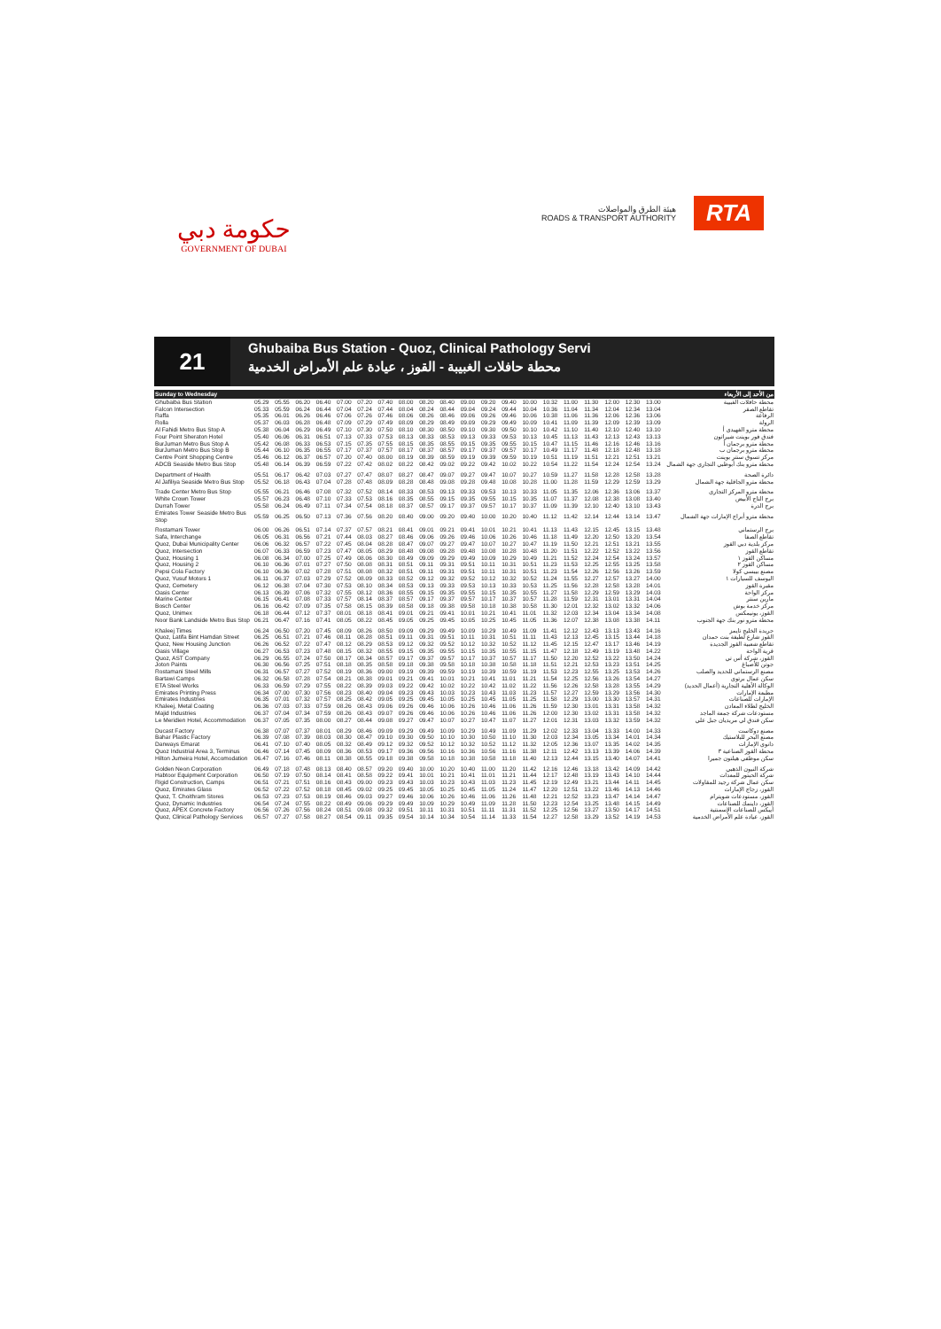حكومة دبي
GOVERNMENT OF DUBAI
هيئة الطرق والمواصلات
ROADS & TRANSPORT AUTHORITY
RTA
21
Ghubaiba Bus Station - Quoz, Clinical Pathology Servi
محطة حافلات الغبيبة - القوز ، عيادة علم الأمراض الخدمية
| Sunday to Wednesday | | | | | | | | | | | | | | | | | | | | | من الأحد إلى الأربعاء |
| --- | --- | --- | --- | --- | --- | --- | --- | --- | --- | --- | --- | --- | --- | --- | --- | --- | --- | --- | --- | --- | --- |
| Ghubaiba Bus Station | 05.29 | 05.55 | 06.20 | 06.40 | 07.00 | 07.20 | 07.40 | 08.00 | 08.20 | 08.40 | 09.00 | 09.20 | 09.40 | 10.00 | 10.32 | 11.00 | 11.30 | 12.00 | 12.30 | 13.00 | محطة حافلات الغبيبة |
| Falcon Intersection | 05.33 | 05.59 | 06.24 | 06.44 | 07.04 | 07.24 | 07.44 | 08.04 | 08.24 | 08.44 | 09.04 | 09.24 | 09.44 | 10.04 | 10.36 | 11.04 | 11.34 | 12.04 | 12.34 | 13.04 | تقاطع الصقر |
| Raffa | 05.35 | 06.01 | 06.26 | 06.46 | 07.06 | 07.26 | 07.46 | 08.06 | 08.26 | 08.46 | 09.06 | 09.26 | 09.46 | 10.06 | 10.38 | 11.06 | 11.36 | 12.06 | 12.36 | 13.06 | الرفاعة |
| Rolla | 05.37 | 06.03 | 06.28 | 06.48 | 07.09 | 07.29 | 07.49 | 08.09 | 08.29 | 08.49 | 09.09 | 09.29 | 09.49 | 10.09 | 10.41 | 11.09 | 11.39 | 12.09 | 12.39 | 13.09 | الرولة |
| Al Fahidi Metro Bus Stop A | 05.38 | 06.04 | 06.29 | 06.49 | 07.10 | 07.30 | 07.50 | 08.10 | 08.30 | 08.50 | 09.10 | 09.30 | 09.50 | 10.10 | 10.42 | 11.10 | 11.40 | 12.10 | 12.40 | 13.10 | محطة مترو الفهيدي أ |
| Four Point Sheraton Hotel | 05.40 | 06.06 | 06.31 | 06.51 | 07.13 | 07.33 | 07.53 | 08.13 | 08.33 | 08.53 | 09.13 | 09.33 | 09.53 | 10.13 | 10.45 | 11.13 | 11.43 | 12.13 | 12.43 | 13.13 | فندق فور بوينت شيراتون |
| BurJuman Metro Bus Stop A | 05.42 | 06.08 | 06.33 | 06.53 | 07.15 | 07.35 | 07.55 | 08.15 | 08.35 | 08.55 | 09.15 | 09.35 | 09.55 | 10.15 | 10.47 | 11.15 | 11.46 | 12.16 | 12.46 | 13.16 | محطة مترو برجمان أ |
| BurJuman Metro Bus Stop B | 05.44 | 06.10 | 06.35 | 06.55 | 07.17 | 07.37 | 07.57 | 08.17 | 08.37 | 08.57 | 09.17 | 09.37 | 09.57 | 10.17 | 10.49 | 11.17 | 11.48 | 12.18 | 12.48 | 13.18 | محطة مترو برجمان ب |
| Centre Point Shopping Centre | 05.46 | 06.12 | 06.37 | 06.57 | 07.20 | 07.40 | 08.00 | 08.19 | 08.39 | 08.59 | 09.19 | 09.39 | 09.59 | 10.19 | 10.51 | 11.19 | 11.51 | 12.21 | 12.51 | 13.21 | مركز تسوق سنتر بوينت |
| ADCB Seaside Metro Bus Stop | 05.48 | 06.14 | 06.39 | 06.59 | 07.22 | 07.42 | 08.02 | 08.22 | 08.42 | 09.02 | 09.22 | 09.42 | 10.02 | 10.22 | 10.54 | 11.22 | 11.54 | 12.24 | 12.54 | 13.24 | محطة مترو بنك أبوظبي التجاري جهة الشمال |
| Department of Health | 05.51 | 06.17 | 06.42 | 07.03 | 07.27 | 07.47 | 08.07 | 08.27 | 08.47 | 09.07 | 09.27 | 09.47 | 10.07 | 10.27 | 10.59 | 11.27 | 11.58 | 12.28 | 12.58 | 13.28 | دائرة الصحة |
| Al Jafiliya Seaside Metro Bus Stop | 05.52 | 06.18 | 06.43 | 07.04 | 07.28 | 07.48 | 08.09 | 08.28 | 08.48 | 09.08 | 09.28 | 09.48 | 10.08 | 10.28 | 11.00 | 11.28 | 11.59 | 12.29 | 12.59 | 13.29 | محطة مترو الجافلية جهة الشمال |
| Trade Center Metro Bus Stop | 05.55 | 06.21 | 06.46 | 07.08 | 07.32 | 07.52 | 08.14 | 08.33 | 08.53 | 09.13 | 09.33 | 09.53 | 10.13 | 10.33 | 11.05 | 11.35 | 12.06 | 12.36 | 13.06 | 13.37 | محطة مترو المركز التجاري |
| White Crown Tower | 05.57 | 06.23 | 06.48 | 07.10 | 07.33 | 07.53 | 08.16 | 08.35 | 08.55 | 09.15 | 09.35 | 09.55 | 10.15 | 10.35 | 11.07 | 11.37 | 12.08 | 12.38 | 13.08 | 13.40 | برج التاج الأبيض |
| Durrah Tower | 05.58 | 06.24 | 06.49 | 07.11 | 07.34 | 07.54 | 08.18 | 08.37 | 08.57 | 09.17 | 09.37 | 09.57 | 10.17 | 10.37 | 11.09 | 11.39 | 12.10 | 12.40 | 13.10 | 13.43 | برج الدرة |
| Emirates Tower Seaside Metro Bus Stop | 05.59 | 06.25 | 06.50 | 07.13 | 07.36 | 07.56 | 08.20 | 08.40 | 09.00 | 09.20 | 09.40 | 10.00 | 10.20 | 10.40 | 11.12 | 11.42 | 12.14 | 12.44 | 13.14 | 13.47 | محطة مترو أبراج الإمارات جهة الشمال |
| Rostamani Tower | 06.00 | 06.26 | 06.51 | 07.14 | 07.37 | 07.57 | 08.21 | 08.41 | 09.01 | 09.21 | 09.41 | 10.01 | 10.21 | 10.41 | 11.13 | 11.43 | 12.15 | 12.45 | 13.15 | 13.48 | برج الرستماني |
| Safa, Interchange | 06.05 | 06.31 | 06.56 | 07.21 | 07.44 | 08.03 | 08.27 | 08.46 | 09.06 | 09.26 | 09.46 | 10.06 | 10.26 | 10.46 | 11.18 | 11.49 | 12.20 | 12.50 | 13.20 | 13.54 | تقاطع الصفا |
| Quoz, Dubai Municipality Center | 06.06 | 06.32 | 06.57 | 07.22 | 07.45 | 08.04 | 08.28 | 08.47 | 09.07 | 09.27 | 09.47 | 10.07 | 10.27 | 10.47 | 11.19 | 11.50 | 12.21 | 12.51 | 13.21 | 13.55 | مركز بلدية دبي القوز |
| Quoz, Intersection | 06.07 | 06.33 | 06.59 | 07.23 | 07.47 | 08.05 | 08.29 | 08.48 | 09.08 | 09.28 | 09.48 | 10.08 | 10.28 | 10.48 | 11.20 | 11.51 | 12.22 | 12.52 | 13.22 | 13.56 | تقاطع القوز |
| Quoz, Housing 1 | 06.08 | 06.34 | 07.00 | 07.25 | 07.49 | 08.06 | 08.30 | 08.49 | 09.09 | 09.29 | 09.49 | 10.09 | 10.29 | 10.49 | 11.21 | 11.52 | 12.24 | 12.54 | 13.24 | 13.57 | مساكن القوز ١ |
| Quoz, Housing 2 | 06.10 | 06.36 | 07.01 | 07.27 | 07.50 | 08.08 | 08.31 | 08.51 | 09.11 | 09.31 | 09.51 | 10.11 | 10.31 | 10.51 | 11.23 | 11.53 | 12.25 | 12.55 | 13.25 | 13.58 | مساكن القوز ٢ |
| Pepsi Cola Factory | 06.10 | 06.36 | 07.02 | 07.28 | 07.51 | 08.08 | 08.32 | 08.51 | 09.11 | 09.31 | 09.51 | 10.11 | 10.31 | 10.51 | 11.23 | 11.54 | 12.26 | 12.56 | 13.26 | 13.59 | مصنع بيبسي كولا |
| Quoz, Yusuf Motors 1 | 06.11 | 06.37 | 07.03 | 07.29 | 07.52 | 08.09 | 08.33 | 08.52 | 09.12 | 09.32 | 09.52 | 10.12 | 10.32 | 10.52 | 11.24 | 11.55 | 12.27 | 12.57 | 13.27 | 14.00 | اليوسف للسيارات ١ |
| Quoz, Cemetery | 06.12 | 06.38 | 07.04 | 07.30 | 07.53 | 08.10 | 08.34 | 08.53 | 09.13 | 09.33 | 09.53 | 10.13 | 10.33 | 10.53 | 11.25 | 11.56 | 12.28 | 12.58 | 13.28 | 14.01 | مقبرة القوز |
| Oasis Center | 06.13 | 06.39 | 07.06 | 07.32 | 07.55 | 08.12 | 08.36 | 08.55 | 09.15 | 09.35 | 09.55 | 10.15 | 10.35 | 10.55 | 11.27 | 11.58 | 12.29 | 12.59 | 13.29 | 14.03 | مركز الواحة |
| Marine Center | 06.15 | 06.41 | 07.08 | 07.33 | 07.57 | 08.14 | 08.37 | 08.57 | 09.17 | 09.37 | 09.57 | 10.17 | 10.37 | 10.57 | 11.28 | 11.59 | 12.31 | 13.01 | 13.31 | 14.04 | مارين سنتر |
| Bosch Center | 06.16 | 06.42 | 07.09 | 07.35 | 07.58 | 08.15 | 08.39 | 08.58 | 09.18 | 09.38 | 09.58 | 10.18 | 10.38 | 10.58 | 11.30 | 12.01 | 12.32 | 13.02 | 13.32 | 14.06 | مركز خدمة بوش |
| Quoz, Unimex | 06.18 | 06.44 | 07.12 | 07.37 | 08.01 | 08.18 | 08.41 | 09.01 | 09.21 | 09.41 | 10.01 | 10.21 | 10.41 | 11.01 | 11.32 | 12.03 | 12.34 | 13.04 | 13.34 | 14.08 | القوز، يونيمكس |
| Noor Bank Landside Metro Bus Stop | 06.21 | 06.47 | 07.16 | 07.41 | 08.05 | 08.22 | 08.45 | 09.05 | 09.25 | 09.45 | 10.05 | 10.25 | 10.45 | 11.05 | 11.36 | 12.07 | 12.38 | 13.08 | 13.38 | 14.11 | محطة مترو نور بنك جهة الجنوب |
| Khaleej Times | 06.24 | 06.50 | 07.20 | 07.45 | 08.09 | 08.26 | 08.50 | 09.09 | 09.29 | 09.49 | 10.09 | 10.29 | 10.49 | 11.09 | 11.41 | 12.12 | 12.43 | 13.13 | 13.43 | 14.16 | جريدة الخليج تايمز |
| Quoz, Latifa Bint Hamdan Street | 06.25 | 06.51 | 07.21 | 07.46 | 08.11 | 08.28 | 08.51 | 09.11 | 09.31 | 09.51 | 10.11 | 10.31 | 10.51 | 11.11 | 11.43 | 12.13 | 12.45 | 13.15 | 13.44 | 14.18 | القوز شارع لطيفة بنت حمدان |
| Quoz, New Housing Junction | 06.26 | 06.52 | 07.22 | 07.47 | 08.12 | 08.29 | 08.53 | 09.12 | 09.32 | 09.52 | 10.12 | 10.32 | 10.52 | 11.12 | 11.45 | 12.15 | 12.47 | 13.17 | 13.46 | 14.19 | تقاطع شعبية القوز الجديدة |
| Oasis Village | 06.27 | 06.53 | 07.23 | 07.48 | 08.15 | 08.32 | 08.55 | 09.15 | 09.35 | 09.55 | 10.15 | 10.35 | 10.55 | 11.15 | 11.47 | 12.18 | 12.49 | 13.19 | 13.48 | 14.22 | قرية الواحة |
| Quoz, AST Company | 06.29 | 06.55 | 07.24 | 07.50 | 08.17 | 08.34 | 08.57 | 09.17 | 09.37 | 09.57 | 10.17 | 10.37 | 10.57 | 11.17 | 11.50 | 12.20 | 12.52 | 13.22 | 13.50 | 14.24 | القوز، شركة أس تي |
| Joton Paints | 06.30 | 06.56 | 07.25 | 07.51 | 08.18 | 08.35 | 08.58 | 09.18 | 09.38 | 09.58 | 10.18 | 10.38 | 10.58 | 11.18 | 11.51 | 12.21 | 12.53 | 13.23 | 13.51 | 14.25 | جوتن للأصباغ |
| Rostamani Steel Mills | 06.31 | 06.57 | 07.27 | 07.52 | 08.19 | 08.36 | 09.00 | 09.19 | 09.39 | 09.59 | 10.19 | 10.39 | 10.59 | 11.19 | 11.53 | 12.23 | 12.55 | 13.25 | 13.53 | 14.26 | مصنع الرستماني للحديد والصلب |
| Bartawi Camps | 06.32 | 06.58 | 07.28 | 07.54 | 08.21 | 08.38 | 09.01 | 09.21 | 09.41 | 10.01 | 10.21 | 10.41 | 11.01 | 11.21 | 11.54 | 12.25 | 12.56 | 13.26 | 13.54 | 14.27 | سكن عمال برتوي |
| ETA Steel Works | 06.33 | 06.59 | 07.29 | 07.55 | 08.22 | 08.39 | 09.03 | 09.22 | 09.42 | 10.02 | 10.22 | 10.42 | 11.02 | 11.22 | 11.56 | 12.26 | 12.58 | 13.28 | 13.55 | 14.29 | الوكالة الأهلية التجارية (أعمال الحديد) |
| Emirates Printing Press | 06.34 | 07.00 | 07.30 | 07.56 | 08.23 | 08.40 | 09.04 | 09.23 | 09.43 | 10.03 | 10.23 | 10.43 | 11.03 | 11.23 | 11.57 | 12.27 | 12.59 | 13.29 | 13.56 | 14.30 | مطبعة الإمارات |
| Emirates Industries | 06.35 | 07.01 | 07.32 | 07.57 | 08.25 | 08.42 | 09.05 | 09.25 | 09.45 | 10.05 | 10.25 | 10.45 | 11.05 | 11.25 | 11.58 | 12.29 | 13.00 | 13.30 | 13.57 | 14.31 | الإمارات للصناعات |
| Khaleej, Metal Coating | 06.36 | 07.03 | 07.33 | 07.59 | 08.26 | 08.43 | 09.06 | 09.26 | 09.46 | 10.06 | 10.26 | 10.46 | 11.06 | 11.26 | 11.59 | 12.30 | 13.01 | 13.31 | 13.58 | 14.32 | الخليج لطلاء المعادن |
| Majid Industries | 06.37 | 07.04 | 07.34 | 07.59 | 08.26 | 08.43 | 09.07 | 09.26 | 09.46 | 10.06 | 10.26 | 10.46 | 11.06 | 11.26 | 12.00 | 12.30 | 13.02 | 13.31 | 13.58 | 14.32 | مستودعات شركة جمعة الماجد |
| Le Meridien Hotel, Accommodation | 06.37 | 07.05 | 07.35 | 08.00 | 08.27 | 08.44 | 09.08 | 09.27 | 09.47 | 10.07 | 10.27 | 10.47 | 11.07 | 11.27 | 12.01 | 12.31 | 13.03 | 13.32 | 13.59 | 14.32 | سكن فندق لي مريديان جبل علي |
| Ducast Factory | 06.38 | 07.07 | 07.37 | 08.01 | 08.29 | 08.46 | 09.09 | 09.29 | 09.49 | 10.09 | 10.29 | 10.49 | 11.09 | 11.29 | 12.02 | 12.33 | 13.04 | 13.33 | 14.00 | 14.33 | مصنع دوكاست |
| Bahar Plastic Factory | 06.39 | 07.08 | 07.39 | 08.03 | 08.30 | 08.47 | 09.10 | 09.30 | 09.50 | 10.10 | 10.30 | 10.50 | 11.10 | 11.30 | 12.03 | 12.34 | 13.05 | 13.34 | 14.01 | 14.34 | مصنع البحر للبلاستيك |
| Danways Emarat | 06.41 | 07.10 | 07.40 | 08.05 | 08.32 | 08.49 | 09.12 | 09.32 | 09.52 | 10.12 | 10.32 | 10.52 | 11.12 | 11.32 | 12.05 | 12.36 | 13.07 | 13.35 | 14.02 | 14.35 | دانوي الإمارات |
| Quoz Industrial Area 3, Terminus | 06.46 | 07.14 | 07.45 | 08.09 | 08.36 | 08.53 | 09.17 | 09.36 | 09.56 | 10.16 | 10.36 | 10.56 | 11.16 | 11.38 | 12.11 | 12.42 | 13.13 | 13.39 | 14.06 | 14.39 | محطة القوز الصناعية ٣ |
| Hilton Jumeira Hotel, Accomodation | 06.47 | 07.16 | 07.46 | 08.11 | 08.38 | 08.55 | 09.18 | 09.38 | 09.58 | 10.18 | 10.38 | 10.58 | 11.18 | 11.40 | 12.13 | 12.44 | 13.15 | 13.40 | 14.07 | 14.41 | سكن موظفي هيلتون جميرا |
| Golden Neon Corporation | 06.49 | 07.18 | 07.48 | 08.13 | 08.40 | 08.57 | 09.20 | 09.40 | 10.00 | 10.20 | 10.40 | 11.00 | 11.20 | 11.42 | 12.16 | 12.46 | 13.18 | 13.42 | 14.09 | 14.42 | شركة النيون الذهبي |
| Habtoor Equipment Corporation | 06.50 | 07.19 | 07.50 | 08.14 | 08.41 | 08.58 | 09.22 | 09.41 | 10.01 | 10.21 | 10.41 | 11.01 | 11.21 | 11.44 | 12.17 | 12.48 | 13.19 | 13.43 | 14.10 | 14.44 | شركة الحبتور للمعدات |
| Rigid Construction, Camps | 06.51 | 07.21 | 07.51 | 08.16 | 08.43 | 09.00 | 09.23 | 09.43 | 10.03 | 10.23 | 10.43 | 11.03 | 11.23 | 11.45 | 12.19 | 12.49 | 13.21 | 13.44 | 14.11 | 14.45 | سكن عمال شركة رجيد للمقاولات |
| Quoz, Emirates Glass | 06.52 | 07.22 | 07.52 | 08.18 | 08.45 | 09.02 | 09.25 | 09.45 | 10.05 | 10.25 | 10.45 | 11.05 | 11.24 | 11.47 | 12.20 | 12.51 | 13.22 | 13.46 | 14.13 | 14.46 | القوز، زجاج الإمارات |
| Quoz, T. Choithram Stores | 06.53 | 07.23 | 07.53 | 08.19 | 08.46 | 09.03 | 09.27 | 09.46 | 10.06 | 10.26 | 10.46 | 11.06 | 11.26 | 11.48 | 12.21 | 12.52 | 13.23 | 13.47 | 14.14 | 14.47 | القوز، مستودعات شويترام |
| Quoz, Dynamic Industries | 06.54 | 07.24 | 07.55 | 08.22 | 08.49 | 09.06 | 09.29 | 09.49 | 10.09 | 10.29 | 10.49 | 11.09 | 11.28 | 11.50 | 12.23 | 12.54 | 13.25 | 13.48 | 14.15 | 14.49 | القوز، داينمك للصناعات |
| Quoz, APEX Concrete Factory | 06.56 | 07.26 | 07.56 | 08.24 | 08.51 | 09.08 | 09.32 | 09.51 | 10.11 | 10.31 | 10.51 | 11.11 | 11.31 | 11.52 | 12.25 | 12.56 | 13.27 | 13.50 | 14.17 | 14.51 | أيبكس للصناعات الإسمنتية |
| Quoz, Clinical Pathology Services | 06.57 | 07.27 | 07.58 | 08.27 | 08.54 | 09.11 | 09.35 | 09.54 | 10.14 | 10.34 | 10.54 | 11.14 | 11.33 | 11.54 | 12.27 | 12.58 | 13.29 | 13.52 | 14.19 | 14.53 | القوز، عيادة علم الأمراض الخدمية |